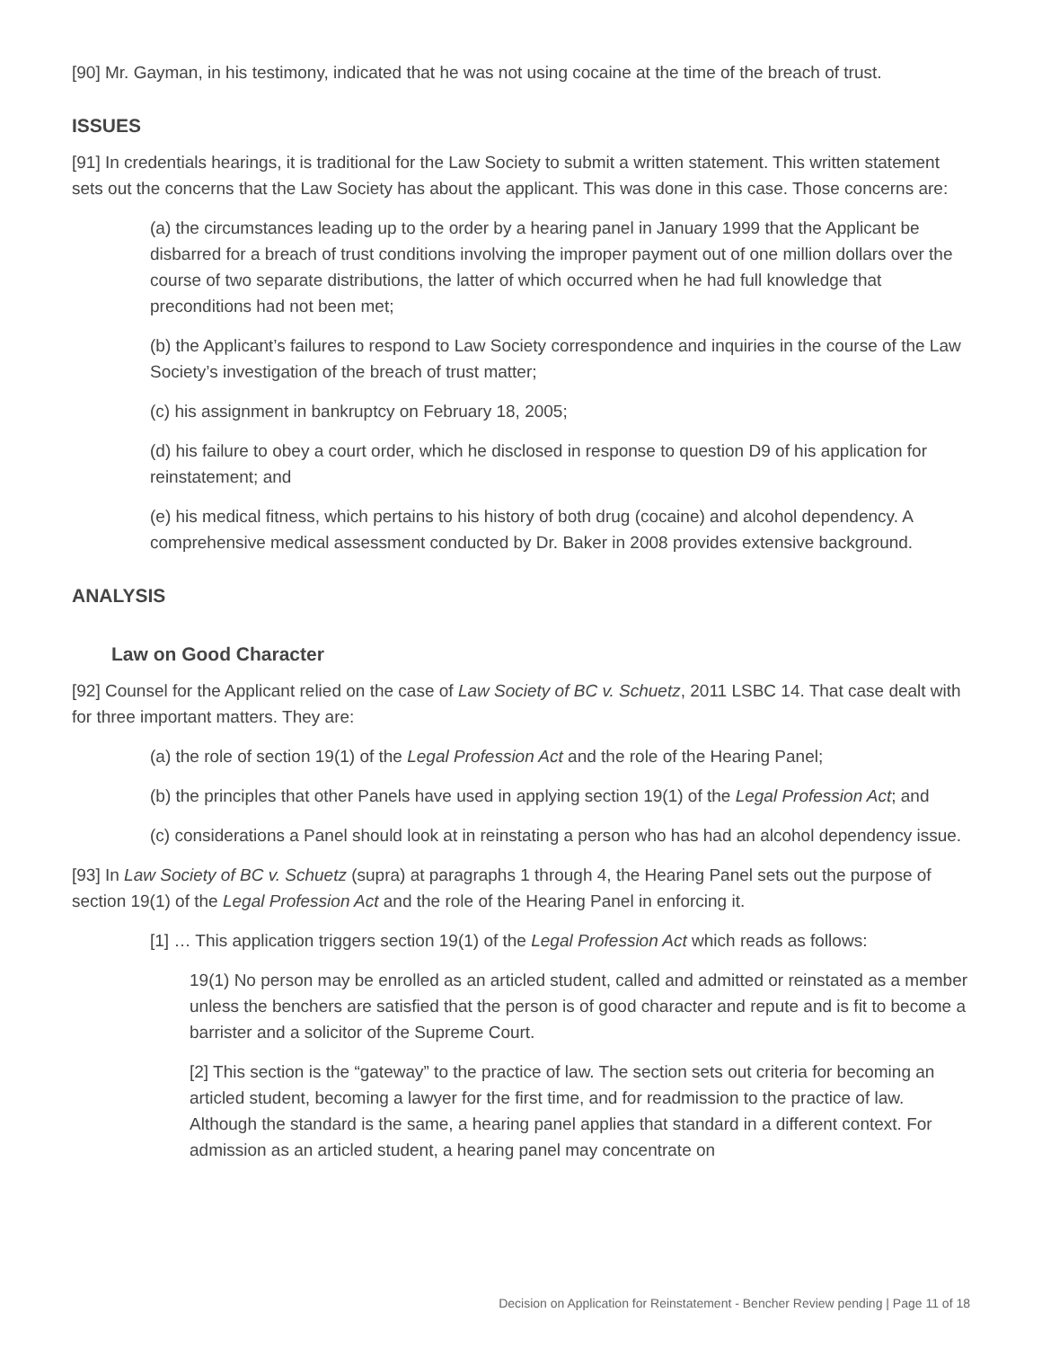[90] Mr. Gayman, in his testimony, indicated that he was not using cocaine at the time of the breach of trust.
ISSUES
[91] In credentials hearings, it is traditional for the Law Society to submit a written statement. This written statement sets out the concerns that the Law Society has about the applicant. This was done in this case. Those concerns are:
(a) the circumstances leading up to the order by a hearing panel in January 1999 that the Applicant be disbarred for a breach of trust conditions involving the improper payment out of one million dollars over the course of two separate distributions, the latter of which occurred when he had full knowledge that preconditions had not been met;
(b) the Applicant’s failures to respond to Law Society correspondence and inquiries in the course of the Law Society’s investigation of the breach of trust matter;
(c) his assignment in bankruptcy on February 18, 2005;
(d) his failure to obey a court order, which he disclosed in response to question D9 of his application for reinstatement; and
(e) his medical fitness, which pertains to his history of both drug (cocaine) and alcohol dependency. A comprehensive medical assessment conducted by Dr. Baker in 2008 provides extensive background.
ANALYSIS
Law on Good Character
[92] Counsel for the Applicant relied on the case of Law Society of BC v. Schuetz, 2011 LSBC 14. That case dealt with for three important matters. They are:
(a) the role of section 19(1) of the Legal Profession Act and the role of the Hearing Panel;
(b) the principles that other Panels have used in applying section 19(1) of the Legal Profession Act; and
(c) considerations a Panel should look at in reinstating a person who has had an alcohol dependency issue.
[93] In Law Society of BC v. Schuetz (supra) at paragraphs 1 through 4, the Hearing Panel sets out the purpose of section 19(1) of the Legal Profession Act and the role of the Hearing Panel in enforcing it.
[1] … This application triggers section 19(1) of the Legal Profession Act which reads as follows:
19(1) No person may be enrolled as an articled student, called and admitted or reinstated as a member unless the benchers are satisfied that the person is of good character and repute and is fit to become a barrister and a solicitor of the Supreme Court.
[2] This section is the “gateway” to the practice of law. The section sets out criteria for becoming an articled student, becoming a lawyer for the first time, and for readmission to the practice of law. Although the standard is the same, a hearing panel applies that standard in a different context. For admission as an articled student, a hearing panel may concentrate on
Decision on Application for Reinstatement - Bencher Review pending | Page 11 of 18